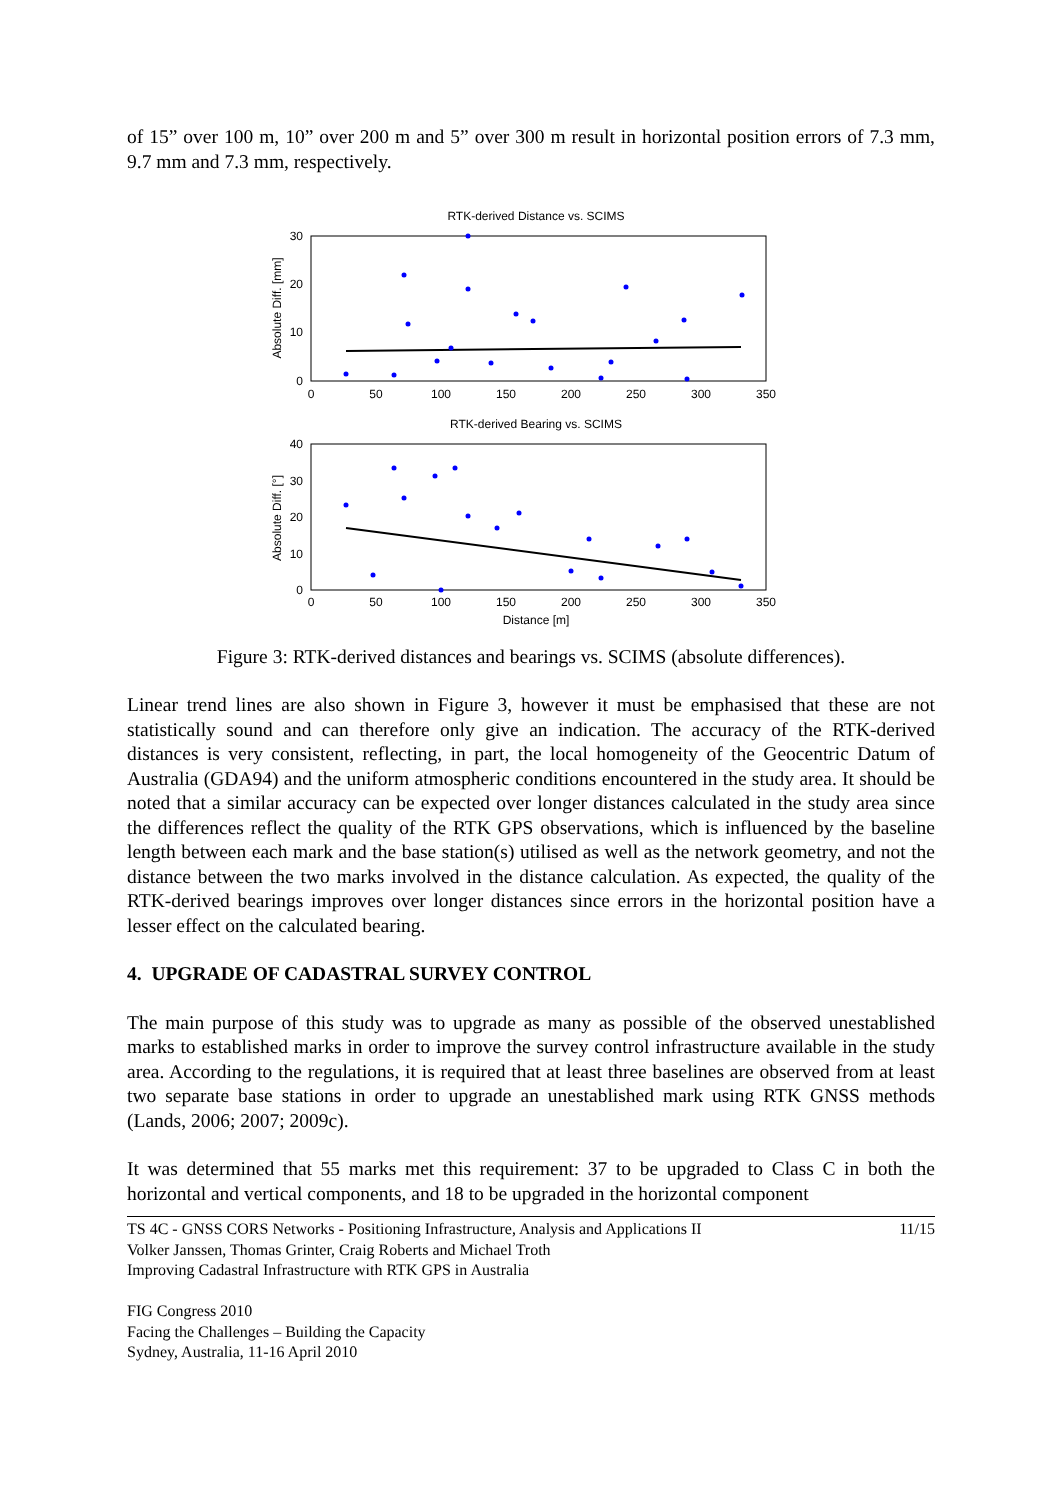of 15” over 100 m, 10” over 200 m and 5” over 300 m result in horizontal position errors of 7.3 mm, 9.7 mm and 7.3 mm, respectively.
RTK-derived Distance vs. SCIMS
30
20
10
0
0
50
100
150
200
250
300
350
Absolute Diff. [mm]
RTK-derived Bearing vs. SCIMS
40
30
20
10
0
0
50
100
150
200
250
300
350
Distance [m]
Absolute Diff. [°]
Figure 3: RTK-derived distances and bearings vs. SCIMS (absolute differences).
Linear trend lines are also shown in Figure 3, however it must be emphasised that these are not statistically sound and can therefore only give an indication. The accuracy of the RTK-derived distances is very consistent, reflecting, in part, the local homogeneity of the Geocentric Datum of Australia (GDA94) and the uniform atmospheric conditions encountered in the study area. It should be noted that a similar accuracy can be expected over longer distances calculated in the study area since the differences reflect the quality of the RTK GPS observations, which is influenced by the baseline length between each mark and the base station(s) utilised as well as the network geometry, and not the distance between the two marks involved in the distance calculation. As expected, the quality of the RTK-derived bearings improves over longer distances since errors in the horizontal position have a lesser effect on the calculated bearing.
4. UPGRADE OF CADASTRAL SURVEY CONTROL
The main purpose of this study was to upgrade as many as possible of the observed unestablished marks to established marks in order to improve the survey control infrastructure available in the study area. According to the regulations, it is required that at least three baselines are observed from at least two separate base stations in order to upgrade an unestablished mark using RTK GNSS methods (Lands, 2006; 2007; 2009c).
It was determined that 55 marks met this requirement: 37 to be upgraded to Class C in both the horizontal and vertical components, and 18 to be upgraded in the horizontal component
TS 4C - GNSS CORS Networks - Positioning Infrastructure, Analysis and Applications II 11/15
Volker Janssen, Thomas Grinter, Craig Roberts and Michael Troth
Improving Cadastral Infrastructure with RTK GPS in Australia
FIG Congress 2010
Facing the Challenges – Building the Capacity
Sydney, Australia, 11-16 April 2010